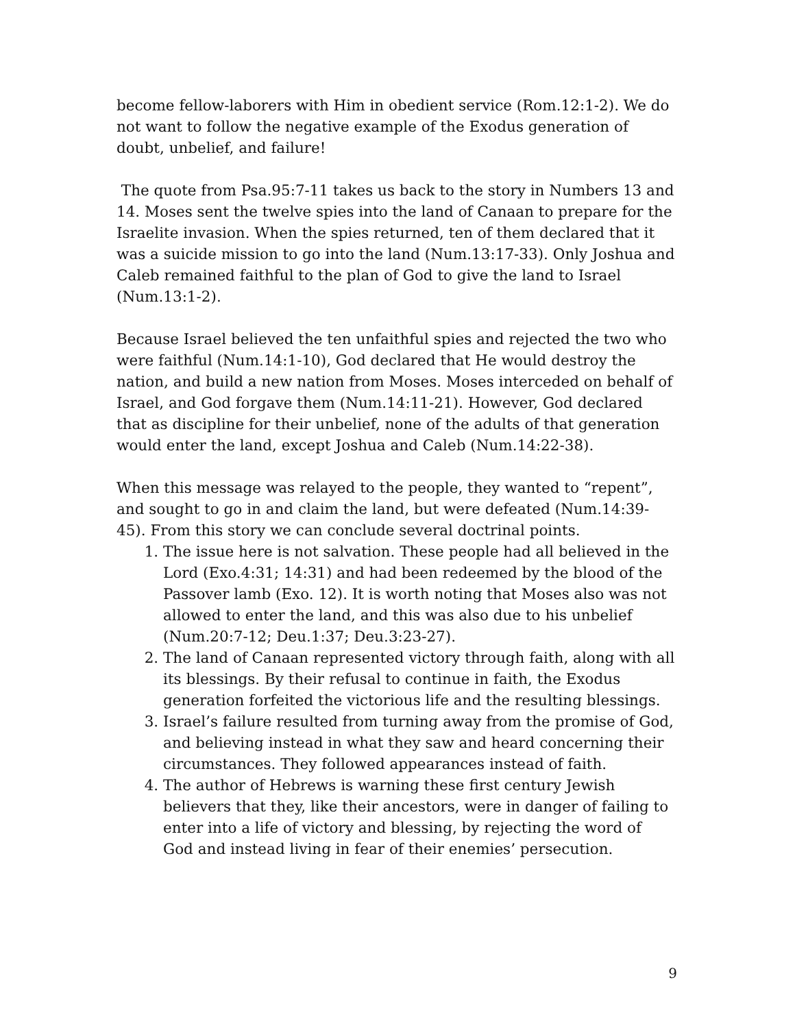become fellow-laborers with Him in obedient service (Rom.12:1-2). We do not want to follow the negative example of the Exodus generation of doubt, unbelief, and failure!
The quote from Psa.95:7-11 takes us back to the story in Numbers 13 and 14. Moses sent the twelve spies into the land of Canaan to prepare for the Israelite invasion. When the spies returned, ten of them declared that it was a suicide mission to go into the land (Num.13:17-33). Only Joshua and Caleb remained faithful to the plan of God to give the land to Israel (Num.13:1-2).
Because Israel believed the ten unfaithful spies and rejected the two who were faithful (Num.14:1-10), God declared that He would destroy the nation, and build a new nation from Moses. Moses interceded on behalf of Israel, and God forgave them (Num.14:11-21). However, God declared that as discipline for their unbelief, none of the adults of that generation would enter the land, except Joshua and Caleb (Num.14:22-38).
When this message was relayed to the people, they wanted to “repent”, and sought to go in and claim the land, but were defeated (Num.14:39-45). From this story we can conclude several doctrinal points.
1. The issue here is not salvation. These people had all believed in the Lord (Exo.4:31; 14:31) and had been redeemed by the blood of the Passover lamb (Exo. 12). It is worth noting that Moses also was not allowed to enter the land, and this was also due to his unbelief (Num.20:7-12; Deu.1:37; Deu.3:23-27).
2. The land of Canaan represented victory through faith, along with all its blessings. By their refusal to continue in faith, the Exodus generation forfeited the victorious life and the resulting blessings.
3. Israel’s failure resulted from turning away from the promise of God, and believing instead in what they saw and heard concerning their circumstances. They followed appearances instead of faith.
4. The author of Hebrews is warning these first century Jewish believers that they, like their ancestors, were in danger of failing to enter into a life of victory and blessing, by rejecting the word of God and instead living in fear of their enemies’ persecution.
9